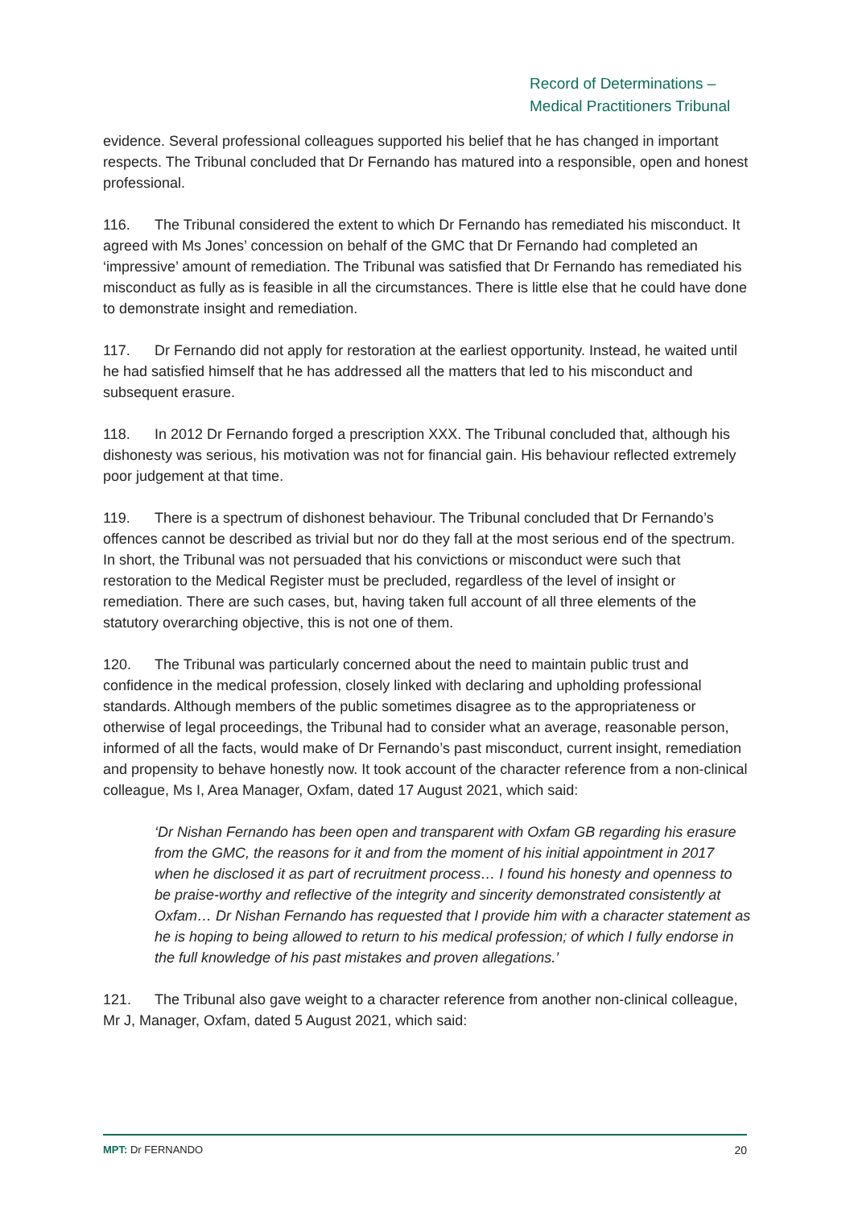Record of Determinations –
Medical Practitioners Tribunal
evidence. Several professional colleagues supported his belief that he has changed in important respects. The Tribunal concluded that Dr Fernando has matured into a responsible, open and honest professional.
116. The Tribunal considered the extent to which Dr Fernando has remediated his misconduct. It agreed with Ms Jones’ concession on behalf of the GMC that Dr Fernando had completed an ‘impressive’ amount of remediation. The Tribunal was satisfied that Dr Fernando has remediated his misconduct as fully as is feasible in all the circumstances. There is little else that he could have done to demonstrate insight and remediation.
117. Dr Fernando did not apply for restoration at the earliest opportunity. Instead, he waited until he had satisfied himself that he has addressed all the matters that led to his misconduct and subsequent erasure.
118. In 2012 Dr Fernando forged a prescription XXX. The Tribunal concluded that, although his dishonesty was serious, his motivation was not for financial gain. His behaviour reflected extremely poor judgement at that time.
119. There is a spectrum of dishonest behaviour. The Tribunal concluded that Dr Fernando’s offences cannot be described as trivial but nor do they fall at the most serious end of the spectrum. In short, the Tribunal was not persuaded that his convictions or misconduct were such that restoration to the Medical Register must be precluded, regardless of the level of insight or remediation. There are such cases, but, having taken full account of all three elements of the statutory overarching objective, this is not one of them.
120. The Tribunal was particularly concerned about the need to maintain public trust and confidence in the medical profession, closely linked with declaring and upholding professional standards. Although members of the public sometimes disagree as to the appropriateness or otherwise of legal proceedings, the Tribunal had to consider what an average, reasonable person, informed of all the facts, would make of Dr Fernando’s past misconduct, current insight, remediation and propensity to behave honestly now. It took account of the character reference from a non-clinical colleague, Ms I, Area Manager, Oxfam, dated 17 August 2021, which said:
‘Dr Nishan Fernando has been open and transparent with Oxfam GB regarding his erasure from the GMC, the reasons for it and from the moment of his initial appointment in 2017 when he disclosed it as part of recruitment process… I found his honesty and openness to be praise-worthy and reflective of the integrity and sincerity demonstrated consistently at Oxfam… Dr Nishan Fernando has requested that I provide him with a character statement as he is hoping to being allowed to return to his medical profession; of which I fully endorse in the full knowledge of his past mistakes and proven allegations.’
121. The Tribunal also gave weight to a character reference from another non-clinical colleague, Mr J, Manager, Oxfam, dated 5 August 2021, which said:
MPT: Dr FERNANDO 20